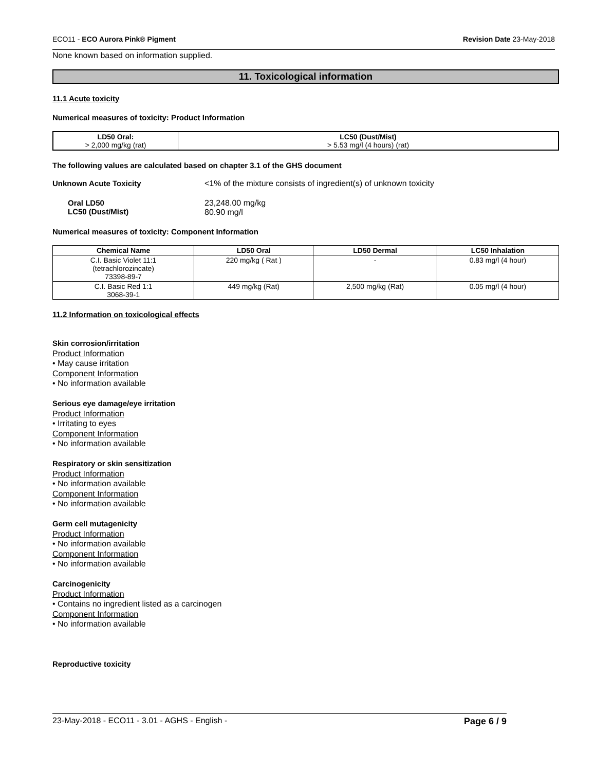ECO11 - ECO Aurora Pink® Pigment Revision Date 23-May-2018
None known based on information supplied.
11. Toxicological information
11.1 Acute toxicity
Numerical measures of toxicity: Product Information
| LD50 Oral: > 2,000 mg/kg (rat) | LC50 (Dust/Mist) > 5.53 mg/l (4 hours) (rat) |
| --- | --- |
The following values are calculated based on chapter 3.1 of the GHS document
Unknown Acute Toxicity <1% of the mixture consists of ingredient(s) of unknown toxicity
Oral LD50
LC50 (Dust/Mist) 23,248.00 mg/kg
80.90 mg/l
Numerical measures of toxicity: Component Information
| Chemical Name | LD50 Oral | LD50 Dermal | LC50 Inhalation |
| --- | --- | --- | --- |
| C.I. Basic Violet 11:1 (tetrachlorozincate) 73398-89-7 | 220 mg/kg ( Rat ) | - | 0.83 mg/l (4 hour) |
| C.I. Basic Red 1:1 3068-39-1 | 449 mg/kg (Rat) | 2,500 mg/kg (Rat) | 0.05 mg/l (4 hour) |
11.2 Information on toxicological effects
Skin corrosion/irritation
Product Information
• May cause irritation
Component Information
• No information available
Serious eye damage/eye irritation
Product Information
• Irritating to eyes
Component Information
• No information available
Respiratory or skin sensitization
Product Information
• No information available
Component Information
• No information available
Germ cell mutagenicity
Product Information
• No information available
Component Information
• No information available
Carcinogenicity
Product Information
• Contains no ingredient listed as a carcinogen
Component Information
• No information available
Reproductive toxicity
23-May-2018 - ECO11 - 3.01 - AGHS - English - Page 6 / 9